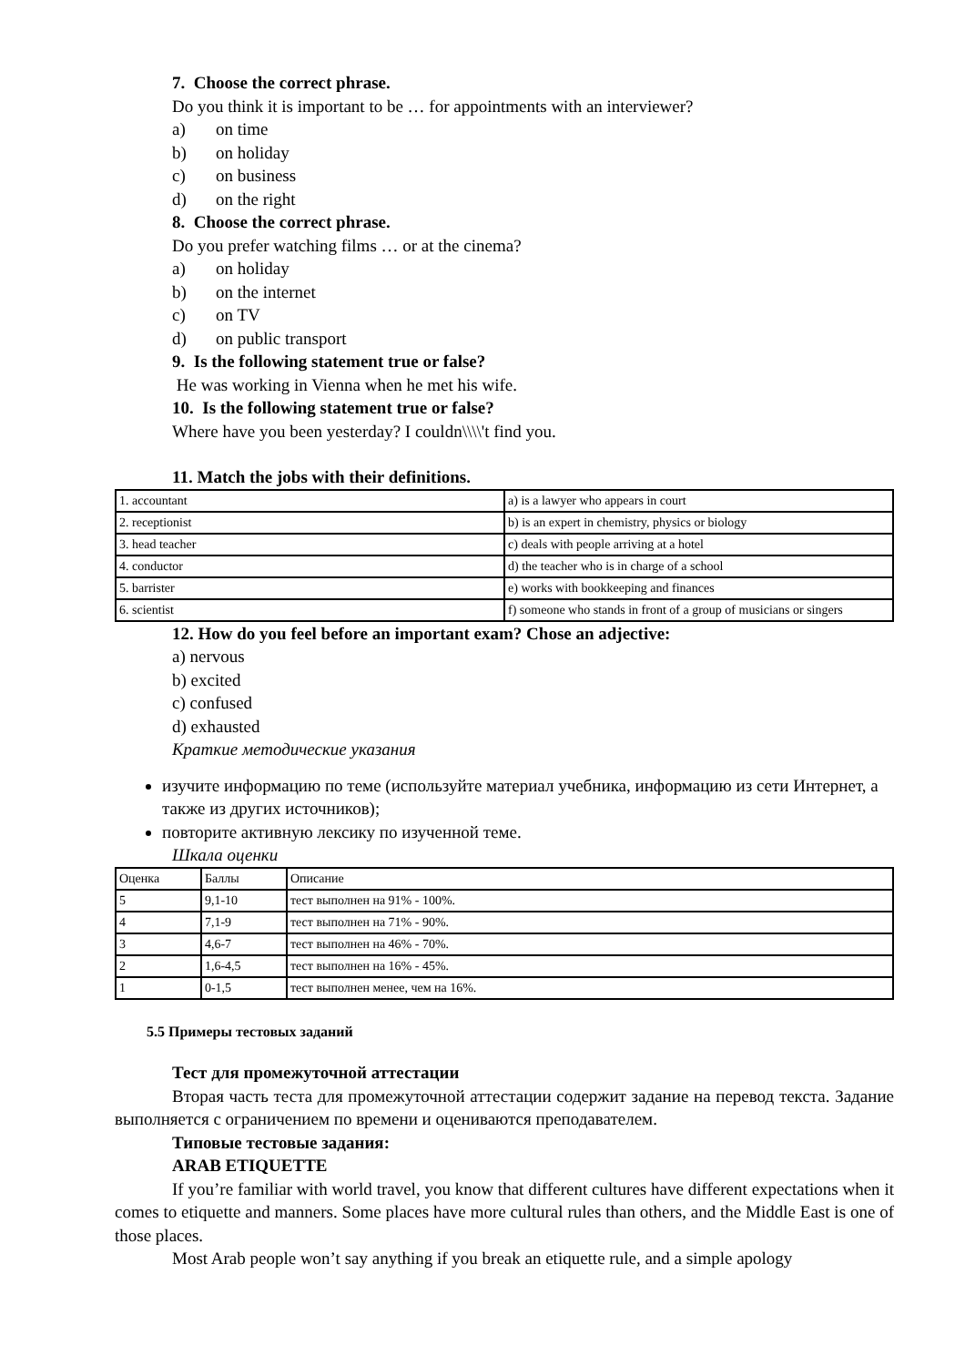7. Choose the correct phrase.
Do you think it is important to be … for appointments with an interviewer?
a) on time
b) on holiday
c) on business
d) on the right
8. Choose the correct phrase.
Do you prefer watching films … or at the cinema?
a) on holiday
b) on the internet
c) on TV
d) on public transport
9. Is the following statement true or false?
He was working in Vienna when he met his wife.
10. Is the following statement true or false?
Where have you been yesterday? I couldn\\\\'t find you.
11. Match the jobs with their definitions.
| 1. accountant | a) is a lawyer who appears in court |
| 2. receptionist | b) is an expert in chemistry, physics or biology |
| 3. head teacher | c) deals with people arriving at a hotel |
| 4. conductor | d) the teacher who is in charge of a school |
| 5. barrister | e) works with bookkeeping and finances |
| 6. scientist | f) someone who stands in front of a group of musicians or singers |
12. How do you feel before an important exam? Chose an adjective:
a) nervous
b) excited
c) confused
d) exhausted
Краткие методические указания
изучите информацию по теме (используйте материал учебника, информацию из сети Интернет, а также из других источников);
повторите активную лексику по изученной теме.
Шкала оценки
| Оценка | Баллы | Описание |
| 5 | 9,1-10 | тест выполнен на 91% - 100%. |
| 4 | 7,1-9 | тест выполнен на 71% - 90%. |
| 3 | 4,6-7 | тест выполнен на 46% - 70%. |
| 2 | 1,6-4,5 | тест выполнен на 16% - 45%. |
| 1 | 0-1,5 | тест выполнен менее, чем на 16%. |
5.5 Примеры тестовых заданий
Тест для промежуточной аттестации
Вторая часть теста для промежуточной аттестации содержит задание на перевод текста. Задание выполняется с ограничением по времени и оцениваются преподавателем.
Типовые тестовые задания:
ARAB ETIQUETTE
If you’re familiar with world travel, you know that different cultures have different expectations when it comes to etiquette and manners. Some places have more cultural rules than others, and the Middle East is one of those places.
Most Arab people won’t say anything if you break an etiquette rule, and a simple apology